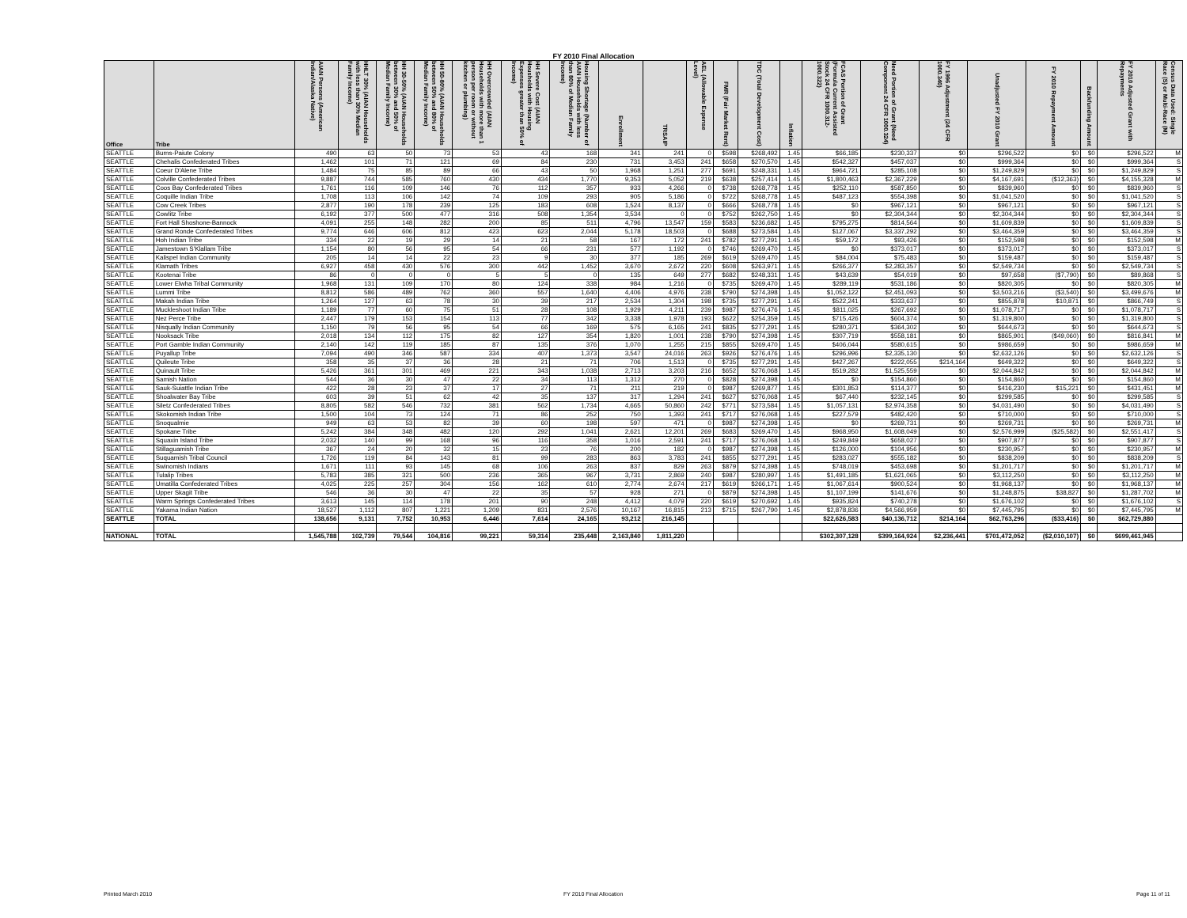FY 2010 Final Allocation
| Office | Tribe | AIAN Persons (American Indian/Alaska Native) | HHLT 30% (AIAN Households with less than 30% Median Family Income) | HH 30-50% (AIAN Households between 30% and 50% of Median Family Income) | HH 50-80% (AIAN Households between 50% and 80% of Median Family Income) | HH Overcrowded (AIAN Households with more than 1 person per room or without kitchen or plumbing) | HH Severe Cost (AIAN Housholds with Housing Expenses greater than 50% of Income) | Housing Shortage (Number of AIAN Households with less than 80% of Median Family Income) | Enrollment | TRSAIP | AEL (Allowable Expense Level) | FMR (Fair Market Rent) | TDC (Total Development Cost) | Inflation | FCAS Portion of Grant (Formula Current Assisted Stock 24 CFR 1000.312-1000.322) | Need Portion of Grant (Need Component 24 CFR 1000.324) | FY 1996 Adjustment (24 CFR 1000.340) | Unadjusted FY 2010 Grant | FY 2010 Repayment Amount | Backfunding Amount | FY 2010 Adjusted Grant with Repayments | Census Data Used: Single Race (S) or Multi-Race (M) |
| --- | --- | --- | --- | --- | --- | --- | --- | --- | --- | --- | --- | --- | --- | --- | --- | --- | --- | --- | --- | --- | --- | --- |
| SEATTLE | Burns-Paiute Colony | 490 | 63 | 50 | 73 | 53 | 43 | 168 | 341 | 241 | 0 | $598 | $268,492 | 1.45 | $66,185 | $230,337 | $0 | $296,522 | $0 | $0 | $296,522 | M |
| SEATTLE | Chehalis Confederated Tribes | 1,462 | 101 | 71 | 121 | 69 | 84 | 230 | 731 | 3,453 | 241 | $658 | $270,570 | 1.45 | $542,327 | $457,037 | $0 | $999,364 | $0 | $0 | $999,364 | S |
| SEATTLE | Coeur D'Alene Tribe | 1,484 | 75 | 85 | 89 | 66 | 43 | 50 | 1,968 | 1,251 | 277 | $691 | $248,331 | 1.45 | $964,721 | $285,108 | $0 | $1,249,829 | $0 | $0 | $1,249,829 | S |
| SEATTLE | Colville Confederated Tribes | 9,887 | 744 | 585 | 760 | 430 | 434 | 1,770 | 9,353 | 5,052 | 219 | $638 | $257,414 | 1.45 | $1,800,463 | $2,367,229 | $0 | $4,167,691 | ($12,363) | $0 | $4,155,328 | M |
| SEATTLE | Coos Bay Confederated Tribes | 1,761 | 116 | 109 | 146 | 76 | 112 | 357 | 933 | 4,266 | 0 | $738 | $268,778 | 1.45 | $252,110 | $587,850 | $0 | $839,960 | $0 | $0 | $839,960 | S |
| SEATTLE | Coquille Indian Tribe | 1,708 | 113 | 106 | 142 | 74 | 109 | 293 | 905 | 5,186 | 0 | $722 | $268,778 | 1.45 | $487,123 | $554,398 | $0 | $1,041,520 | $0 | $0 | $1,041,520 | S |
| SEATTLE | Cow Creek Tribes | 2,877 | 190 | 178 | 239 | 125 | 183 | 608 | 1,524 | 8,137 | 0 | $666 | $268,778 | 1.45 | $0 | $967,121 | $0 | $967,121 | $0 | $0 | $967,121 | S |
| SEATTLE | Cowlitz Tribe | 6,192 | 377 | 500 | 477 | 316 | 508 | 1,354 | 3,534 | 0 | 0 | $752 | $262,750 | 1.45 | $0 | $2,304,344 | $0 | $2,304,344 | $0 | $0 | $2,304,344 | S |
| SEATTLE | Fort Hall Shoshone-Bannock | 4,091 | 255 | 148 | 282 | 200 | 85 | 511 | 4,796 | 13,547 | 159 | $583 | $236,682 | 1.45 | $795,275 | $814,564 | $0 | $1,609,839 | $0 | $0 | $1,609,839 | S |
| SEATTLE | Grand Ronde Confederated Tribes | 9,774 | 646 | 606 | 812 | 423 | 623 | 2,044 | 5,178 | 18,503 | 0 | $688 | $273,584 | 1.45 | $127,067 | $3,337,292 | $0 | $3,464,359 | $0 | $0 | $3,464,359 | S |
| SEATTLE | Hoh Indian Tribe | 334 | 22 | 19 | 29 | 14 | 21 | 58 | 167 | 172 | 241 | $782 | $277,291 | 1.45 | $59,172 | $93,426 | $0 | $152,598 | $0 | $0 | $152,598 | M |
| SEATTLE | Jamestown S'Klallam Tribe | 1,154 | 80 | 56 | 95 | 54 | 66 | 231 | 577 | 1,192 | 0 | $746 | $269,470 | 1.45 | $0 | $373,017 | $0 | $373,017 | $0 | $0 | $373,017 | S |
| SEATTLE | Kalispel Indian Community | 205 | 14 | 14 | 22 | 23 | 9 | 30 | 377 | 185 | 269 | $619 | $269,470 | 1.45 | $84,004 | $75,483 | $0 | $159,487 | $0 | $0 | $159,487 | S |
| SEATTLE | Klamath Tribes | 6,927 | 458 | 430 | 576 | 300 | 442 | 1,452 | 3,670 | 2,672 | 220 | $608 | $263,971 | 1.45 | $266,377 | $2,283,357 | $0 | $2,549,734 | $0 | $0 | $2,549,734 | S |
| SEATTLE | Kootenai Tribe | 86 | 0 | 0 | 0 | 5 | 5 | 0 | 135 | 649 | 277 | $682 | $248,331 | 1.45 | $43,639 | $54,019 | $0 | $97,658 | ($7,790) | $0 | $89,868 | S |
| SEATTLE | Lower Elwha Tribal Community | 1,968 | 131 | 109 | 170 | 80 | 124 | 338 | 984 | 1,216 | 0 | $735 | $269,470 | 1.45 | $289,119 | $531,186 | $0 | $820,305 | $0 | $0 | $820,305 | M |
| SEATTLE | Lummi Tribe | 8,812 | 586 | 489 | 762 | 360 | 557 | 1,640 | 4,406 | 4,976 | 238 | $790 | $274,398 | 1.45 | $1,052,122 | $2,451,093 | $0 | $3,503,216 | ($3,540) | $0 | $3,499,676 | M |
| SEATTLE | Makah Indian Tribe | 1,264 | 127 | 63 | 78 | 30 | 39 | 217 | 2,534 | 1,304 | 198 | $735 | $277,291 | 1.45 | $522,241 | $333,637 | $0 | $855,878 | $10,871 | $0 | $866,749 | S |
| SEATTLE | Muckleshoot Indian Tribe | 1,189 | 77 | 60 | 75 | 51 | 28 | 108 | 1,929 | 4,211 | 239 | $987 | $276,476 | 1.45 | $811,025 | $267,692 | $0 | $1,078,717 | $0 | $0 | $1,078,717 | S |
| SEATTLE | Nez Perce Tribe | 2,447 | 179 | 153 | 154 | 113 | 77 | 342 | 3,338 | 1,978 | 193 | $622 | $254,359 | 1.45 | $715,426 | $604,374 | $0 | $1,319,800 | $0 | $0 | $1,319,800 | S |
| SEATTLE | Nisqually Indian Community | 1,150 | 79 | 56 | 95 | 54 | 66 | 169 | 575 | 6,165 | 241 | $835 | $277,291 | 1.45 | $280,371 | $364,302 | $0 | $644,673 | $0 | $0 | $644,673 | S |
| SEATTLE | Nooksack Tribe | 2,018 | 134 | 112 | 175 | 82 | 127 | 354 | 1,820 | 1,001 | 238 | $790 | $274,398 | 1.45 | $307,719 | $558,181 | $0 | $865,901 | ($49,060) | $0 | $816,841 | M |
| SEATTLE | Port Gamble Indian Community | 2,140 | 142 | 119 | 185 | 87 | 135 | 376 | 1,070 | 1,255 | 215 | $855 | $269,470 | 1.45 | $406,044 | $580,615 | $0 | $986,659 | $0 | $0 | $986,659 | M |
| SEATTLE | Puyallup Tribe | 7,094 | 490 | 346 | 587 | 334 | 407 | 1,373 | 3,547 | 24,016 | 263 | $926 | $276,476 | 1.45 | $296,996 | $2,335,130 | $0 | $2,632,126 | $0 | $0 | $2,632,126 | S |
| SEATTLE | Quileute Tribe | 358 | 35 | 37 | 36 | 28 | 21 | 71 | 706 | 1,513 | 0 | $735 | $277,291 | 1.45 | $427,267 | $222,055 | $214,164 | $649,322 | $0 | $0 | $649,322 | S |
| SEATTLE | Quinault Tribe | 5,426 | 361 | 301 | 469 | 221 | 343 | 1,038 | 2,713 | 3,203 | 216 | $652 | $276,068 | 1.45 | $519,282 | $1,525,559 | $0 | $2,044,842 | $0 | $0 | $2,044,842 | M |
| SEATTLE | Samish Nation | 544 | 36 | 30 | 47 | 22 | 34 | 113 | 1,312 | 270 | 0 | $828 | $274,398 | 1.45 | $0 | $154,860 | $0 | $154,860 | $0 | $0 | $154,860 | M |
| SEATTLE | Sauk-Suiattle Indian Tribe | 422 | 28 | 23 | 37 | 17 | 27 | 71 | 211 | 219 | 0 | $987 | $269,877 | 1.45 | $301,853 | $114,377 | $0 | $416,230 | $15,221 | $0 | $431,451 | M |
| SEATTLE | Shoalwater Bay Tribe | 603 | 39 | 51 | 62 | 42 | 35 | 137 | 317 | 1,294 | 241 | $627 | $276,068 | 1.45 | $67,440 | $232,145 | $0 | $299,585 | $0 | $0 | $299,585 | S |
| SEATTLE | Siletz Confederated Tribes | 8,805 | 582 | 546 | 732 | 381 | 562 | 1,734 | 4,665 | 50,860 | 242 | $771 | $273,584 | 1.45 | $1,057,131 | $2,974,358 | $0 | $4,031,490 | $0 | $0 | $4,031,490 | S |
| SEATTLE | Skokomish Indian Tribe | 1,500 | 104 | 73 | 124 | 71 | 86 | 252 | 750 | 1,393 | 241 | $717 | $276,068 | 1.45 | $227,579 | $482,420 | $0 | $710,000 | $0 | $0 | $710,000 | S |
| SEATTLE | Snoqualmie | 949 | 63 | 53 | 82 | 39 | 60 | 198 | 597 | 471 | 0 | $987 | $274,398 | 1.45 | $0 | $269,731 | $0 | $269,731 | $0 | $0 | $269,731 | M |
| SEATTLE | Spokane Tribe | 5,242 | 384 | 348 | 482 | 120 | 292 | 1,041 | 2,621 | 12,201 | 269 | $683 | $269,470 | 1.45 | $968,950 | $1,608,049 | $0 | $2,576,999 | ($25,582) | $0 | $2,551,417 | S |
| SEATTLE | Squaxin Island Tribe | 2,032 | 140 | 99 | 168 | 96 | 116 | 358 | 1,016 | 2,591 | 241 | $717 | $276,068 | 1.45 | $249,849 | $658,027 | $0 | $907,877 | $0 | $0 | $907,877 | S |
| SEATTLE | Stillaguamish Tribe | 367 | 24 | 20 | 32 | 15 | 23 | 76 | 200 | 182 | 0 | $987 | $274,398 | 1.45 | $126,000 | $104,956 | $0 | $230,957 | $0 | $0 | $230,957 | M |
| SEATTLE | Suquamish Tribal Council | 1,726 | 119 | 84 | 143 | 81 | 99 | 283 | 863 | 3,783 | 241 | $855 | $277,291 | 1.45 | $283,027 | $555,182 | $0 | $838,209 | $0 | $0 | $838,209 | S |
| SEATTLE | Swinomish Indians | 1,671 | 111 | 93 | 145 | 68 | 106 | 263 | 837 | 829 | 263 | $879 | $274,398 | 1.45 | $748,019 | $453,698 | $0 | $1,201,717 | $0 | $0 | $1,201,717 | M |
| SEATTLE | Tulalip Tribes | 5,783 | 385 | 321 | 500 | 236 | 365 | 967 | 3,731 | 2,869 | 240 | $987 | $280,997 | 1.45 | $1,491,185 | $1,621,065 | $0 | $3,112,250 | $0 | $0 | $3,112,250 | M |
| SEATTLE | Umatilla Confederated Tribes | 4,025 | 225 | 257 | 304 | 156 | 162 | 610 | 2,774 | 2,674 | 217 | $619 | $266,171 | 1.45 | $1,067,614 | $900,524 | $0 | $1,968,137 | $0 | $0 | $1,968,137 | M |
| SEATTLE | Upper Skagit Tribe | 546 | 36 | 30 | 47 | 22 | 35 | 57 | 928 | 271 | 0 | $879 | $274,398 | 1.45 | $1,107,199 | $141,676 | $0 | $1,248,875 | $38,827 | $0 | $1,287,702 | M |
| SEATTLE | Warm Springs Confederated Tribes | 3,613 | 145 | 114 | 178 | 201 | 90 | 248 | 4,412 | 4,079 | 220 | $619 | $270,692 | 1.45 | $935,824 | $740,278 | $0 | $1,676,102 | $0 | $0 | $1,676,102 | S |
| SEATTLE | Yakama Indian Nation | 18,527 | 1,112 | 807 | 1,221 | 1,209 | 831 | 2,576 | 10,167 | 16,815 | 213 | $715 | $267,790 | 1.45 | $2,878,836 | $4,566,959 | $0 | $7,445,795 | $0 | $0 | $7,445,795 | M |
| SEATTLE | TOTAL | 138,656 | 9,131 | 7,752 | 10,953 | 6,446 | 7,614 | 24,165 | 93,212 | 216,145 | | | | | $22,626,583 | $40,136,712 | $214,164 | $62,763,296 | ($33,416) | $0 | $62,729,880 | |
| NATIONAL | TOTAL | 1,545,788 | 102,739 | 79,544 | 104,816 | 99,221 | 59,314 | 235,448 | 2,163,840 | 1,811,220 | | | | | $302,307,128 | $399,164,924 | $2,236,441 | $701,472,052 | ($2,010,107) | $0 | $699,461,945 | |
Printed March 2010 FY 2010 Final Allocation Page 11 of 11